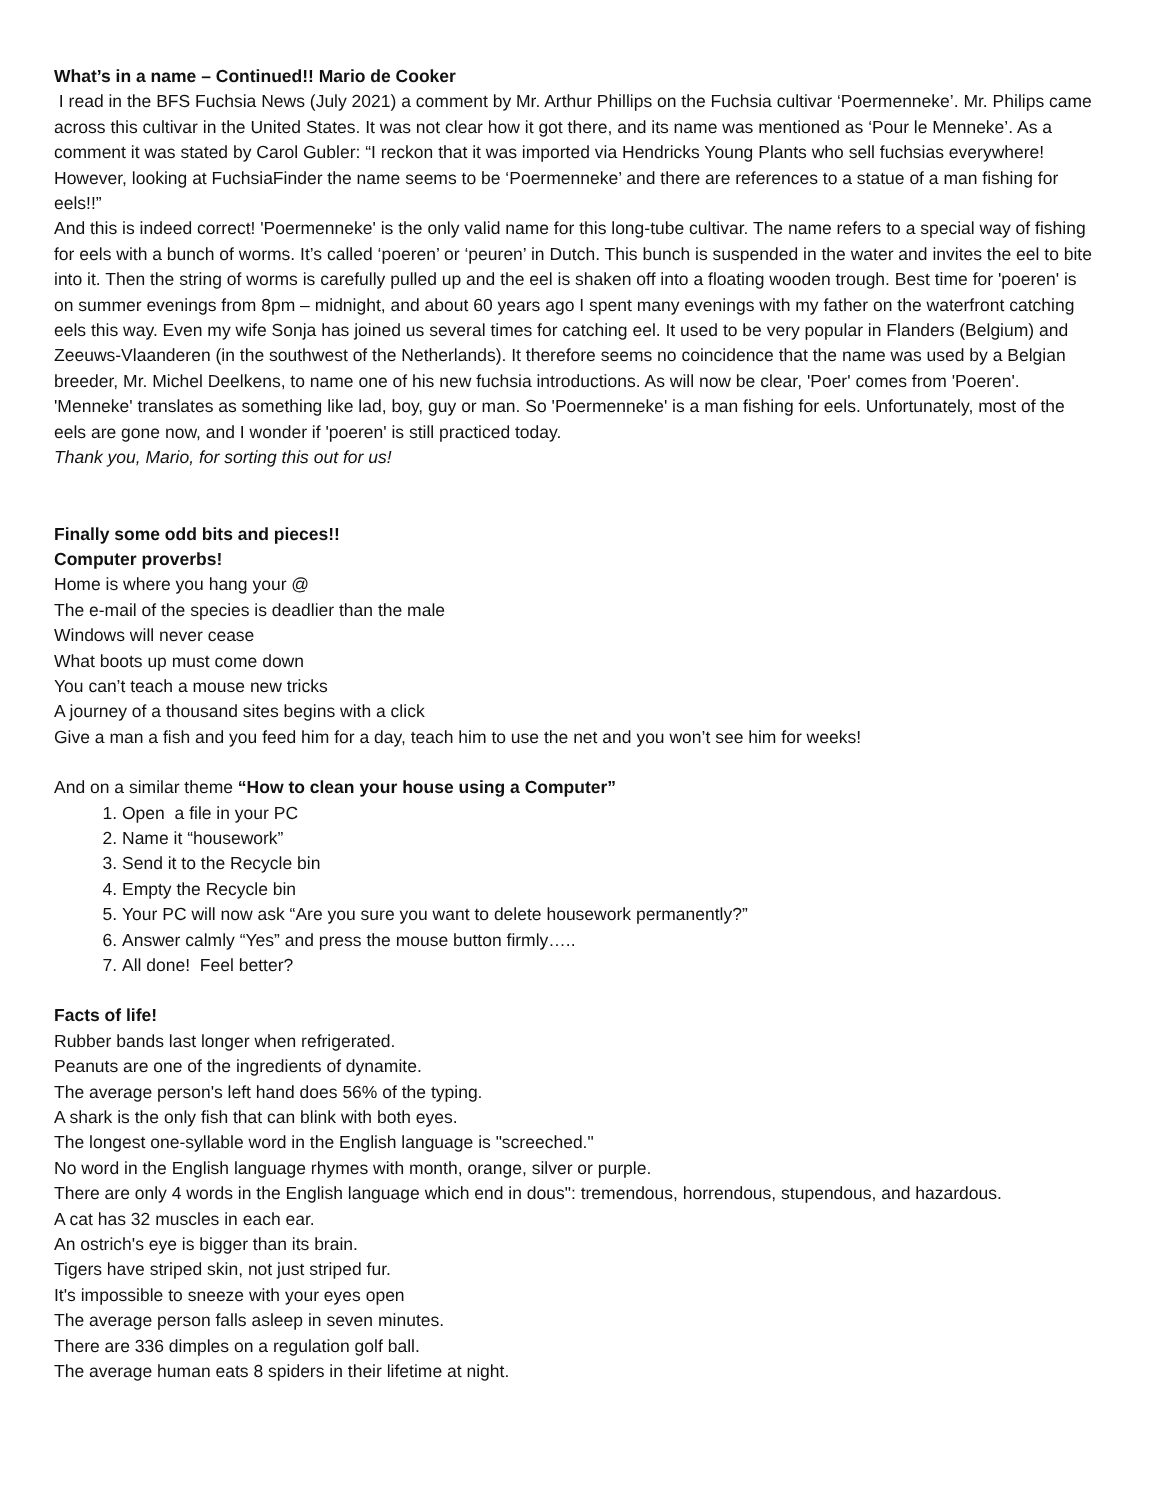What’s in a name – Continued!! Mario de Cooker
I read in the BFS Fuchsia News (July 2021) a comment by Mr. Arthur Phillips on the Fuchsia cultivar ‘Poermenneke’. Mr. Philips came across this cultivar in the United States. It was not clear how it got there, and its name was mentioned as ‘Pour le Menneke’. As a comment it was stated by Carol Gubler: “I reckon that it was imported via Hendricks Young Plants who sell fuchsias everywhere! However, looking at FuchsiaFinder the name seems to be ‘Poermenneke’ and there are references to a statue of a man fishing for eels!!”
And this is indeed correct! 'Poermenneke' is the only valid name for this long-tube cultivar. The name refers to a special way of fishing for eels with a bunch of worms. It’s called ‘poeren’ or ‘peuren’ in Dutch. This bunch is suspended in the water and invites the eel to bite into it. Then the string of worms is carefully pulled up and the eel is shaken off into a floating wooden trough. Best time for 'poeren' is on summer evenings from 8pm – midnight, and about 60 years ago I spent many evenings with my father on the waterfront catching eels this way. Even my wife Sonja has joined us several times for catching eel. It used to be very popular in Flanders (Belgium) and Zeeuws-Vlaanderen (in the southwest of the Netherlands). It therefore seems no coincidence that the name was used by a Belgian breeder, Mr. Michel Deelkens, to name one of his new fuchsia introductions. As will now be clear, 'Poer' comes from 'Poeren'. 'Menneke' translates as something like lad, boy, guy or man. So 'Poermenneke' is a man fishing for eels. Unfortunately, most of the eels are gone now, and I wonder if 'poeren' is still practiced today.
Thank you, Mario, for sorting this out for us!
Finally some odd bits and pieces!!
Computer proverbs!
Home is where you hang your @
The e-mail of the species is deadlier than the male
Windows will never cease
What boots up must come down
You can’t teach a mouse new tricks
A journey of a thousand sites begins with a click
Give a man a fish and you feed him for a day, teach him to use the net and you won’t see him for weeks!
And on a similar theme “How to clean your house using a Computer”
1. Open a file in your PC
2. Name it “housework”
3. Send it to the Recycle bin
4. Empty the Recycle bin
5. Your PC will now ask “Are you sure you want to delete housework permanently?”
6. Answer calmly “Yes” and press the mouse button firmly…..
7. All done! Feel better?
Facts of life!
Rubber bands last longer when refrigerated.
Peanuts are one of the ingredients of dynamite.
The average person's left hand does 56% of the typing.
A shark is the only fish that can blink with both eyes.
The longest one-syllable word in the English language is "screeched."
No word in the English language rhymes with month, orange, silver or purple.
There are only 4 words in the English language which end in dous": tremendous, horrendous, stupendous, and hazardous.
A cat has 32 muscles in each ear.
An ostrich's eye is bigger than its brain.
Tigers have striped skin, not just striped fur.
It's impossible to sneeze with your eyes open
The average person falls asleep in seven minutes.
There are 336 dimples on a regulation golf ball.
The average human eats 8 spiders in their lifetime at night.